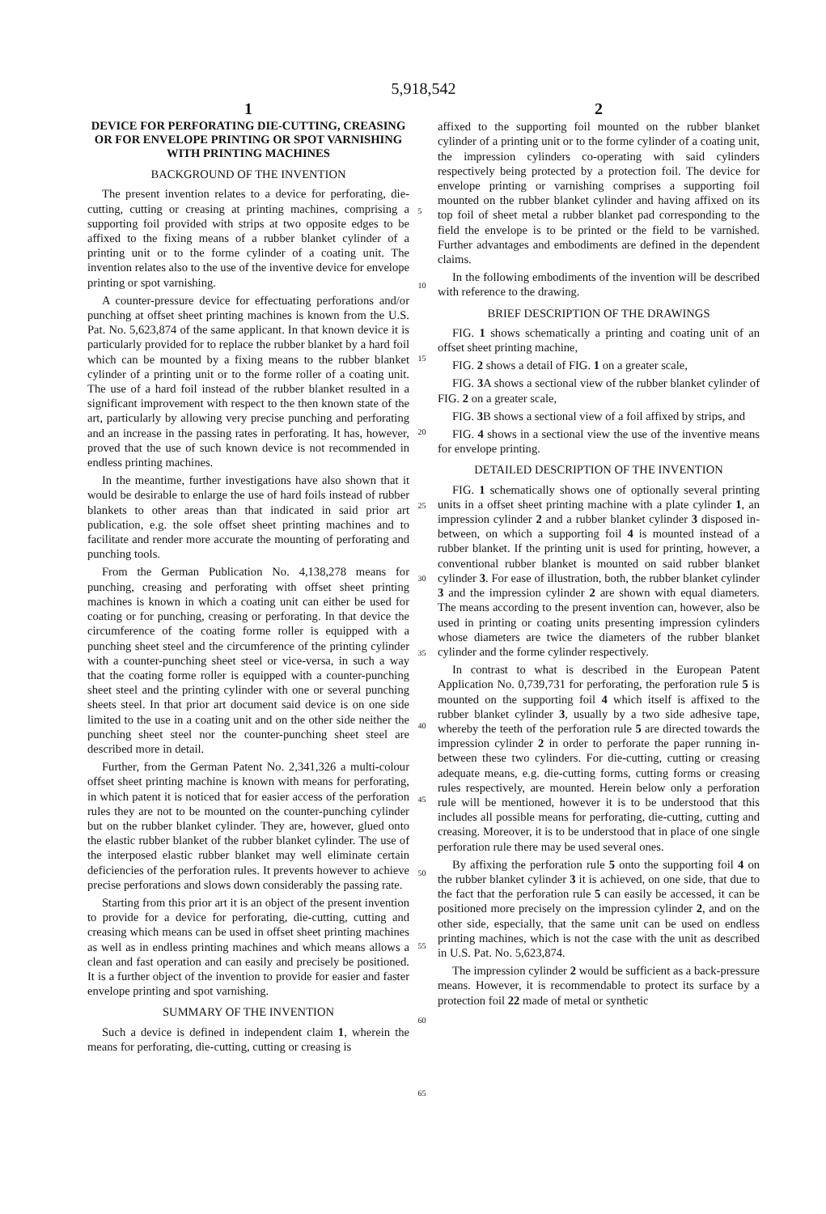5,918,542
1
DEVICE FOR PERFORATING DIE-CUTTING, CREASING OR FOR ENVELOPE PRINTING OR SPOT VARNISHING WITH PRINTING MACHINES
BACKGROUND OF THE INVENTION
The present invention relates to a device for perforating, die-cutting, cutting or creasing at printing machines, comprising a supporting foil provided with strips at two opposite edges to be affixed to the fixing means of a rubber blanket cylinder of a printing unit or to the forme cylinder of a coating unit. The invention relates also to the use of the inventive device for envelope printing or spot varnishing.
A counter-pressure device for effectuating perforations and/or punching at offset sheet printing machines is known from the U.S. Pat. No. 5,623,874 of the same applicant. In that known device it is particularly provided for to replace the rubber blanket by a hard foil which can be mounted by a fixing means to the rubber blanket cylinder of a printing unit or to the forme roller of a coating unit. The use of a hard foil instead of the rubber blanket resulted in a significant improvement with respect to the then known state of the art, particularly by allowing very precise punching and perforating and an increase in the passing rates in perforating. It has, however, proved that the use of such known device is not recommended in endless printing machines.
In the meantime, further investigations have also shown that it would be desirable to enlarge the use of hard foils instead of rubber blankets to other areas than that indicated in said prior art publication, e.g. the sole offset sheet printing machines and to facilitate and render more accurate the mounting of perforating and punching tools.
From the German Publication No. 4,138,278 means for punching, creasing and perforating with offset sheet printing machines is known in which a coating unit can either be used for coating or for punching, creasing or perforating. In that device the circumference of the coating forme roller is equipped with a punching sheet steel and the circumference of the printing cylinder with a counter-punching sheet steel or vice-versa, in such a way that the coating forme roller is equipped with a counter-punching sheet steel and the printing cylinder with one or several punching sheets steel. In that prior art document said device is on one side limited to the use in a coating unit and on the other side neither the punching sheet steel nor the counter-punching sheet steel are described more in detail.
Further, from the German Patent No. 2,341,326 a multi-colour offset sheet printing machine is known with means for perforating, in which patent it is noticed that for easier access of the perforation rules they are not to be mounted on the counter-punching cylinder but on the rubber blanket cylinder. They are, however, glued onto the elastic rubber blanket of the rubber blanket cylinder. The use of the interposed elastic rubber blanket may well eliminate certain deficiencies of the perforation rules. It prevents however to achieve precise perforations and slows down considerably the passing rate.
Starting from this prior art it is an object of the present invention to provide for a device for perforating, die-cutting, cutting and creasing which means can be used in offset sheet printing machines as well as in endless printing machines and which means allows a clean and fast operation and can easily and precisely be positioned. It is a further object of the invention to provide for easier and faster envelope printing and spot varnishing.
SUMMARY OF THE INVENTION
Such a device is defined in independent claim 1, wherein the means for perforating, die-cutting, cutting or creasing is
5
10
15
20
25
30
35
40
45
50
55
60
65
2
affixed to the supporting foil mounted on the rubber blanket cylinder of a printing unit or to the forme cylinder of a coating unit, the impression cylinders co-operating with said cylinders respectively being protected by a protection foil. The device for envelope printing or varnishing comprises a supporting foil mounted on the rubber blanket cylinder and having affixed on its top foil of sheet metal a rubber blanket pad corresponding to the field the envelope is to be printed or the field to be varnished. Further advantages and embodiments are defined in the dependent claims.
In the following embodiments of the invention will be described with reference to the drawing.
BRIEF DESCRIPTION OF THE DRAWINGS
FIG. 1 shows schematically a printing and coating unit of an offset sheet printing machine,
FIG. 2 shows a detail of FIG. 1 on a greater scale,
FIG. 3 A shows a sectional view of the rubber blanket cylinder of FIG. 2 on a greater scale,
FIG. 3 B shows a sectional view of a foil affixed by strips, and
FIG. 4 shows in a sectional view the use of the inventive means for envelope printing.
DETAILED DESCRIPTION OF THE INVENTION
FIG. 1 schematically shows one of optionally several printing units in a offset sheet printing machine with a plate cylinder 1, an impression cylinder 2 and a rubber blanket cylinder 3 disposed in-between, on which a supporting foil 4 is mounted instead of a rubber blanket. If the printing unit is used for printing, however, a conventional rubber blanket is mounted on said rubber blanket cylinder 3. For ease of illustration, both, the rubber blanket cylinder 3 and the impression cylinder 2 are shown with equal diameters. The means according to the present invention can, however, also be used in printing or coating units presenting impression cylinders whose diameters are twice the diameters of the rubber blanket cylinder and the forme cylinder respectively.
In contrast to what is described in the European Patent Application No. 0,739,731 for perforating, the perforation rule 5 is mounted on the supporting foil 4 which itself is affixed to the rubber blanket cylinder 3, usually by a two side adhesive tape, whereby the teeth of the perforation rule 5 are directed towards the impression cylinder 2 in order to perforate the paper running in-between these two cylinders. For die-cutting, cutting or creasing adequate means, e.g. die-cutting forms, cutting forms or creasing rules respectively, are mounted. Herein below only a perforation rule will be mentioned, however it is to be understood that this includes all possible means for perforating, die-cutting, cutting and creasing. Moreover, it is to be understood that in place of one single perforation rule there may be used several ones.
By affixing the perforation rule 5 onto the supporting foil 4 on the rubber blanket cylinder 3 it is achieved, on one side, that due to the fact that the perforation rule 5 can easily be accessed, it can be positioned more precisely on the impression cylinder 2, and on the other side, especially, that the same unit can be used on endless printing machines, which is not the case with the unit as described in U.S. Pat. No. 5,623,874.
The impression cylinder 2 would be sufficient as a back-pressure means. However, it is recommendable to protect its surface by a protection foil 22 made of metal or synthetic